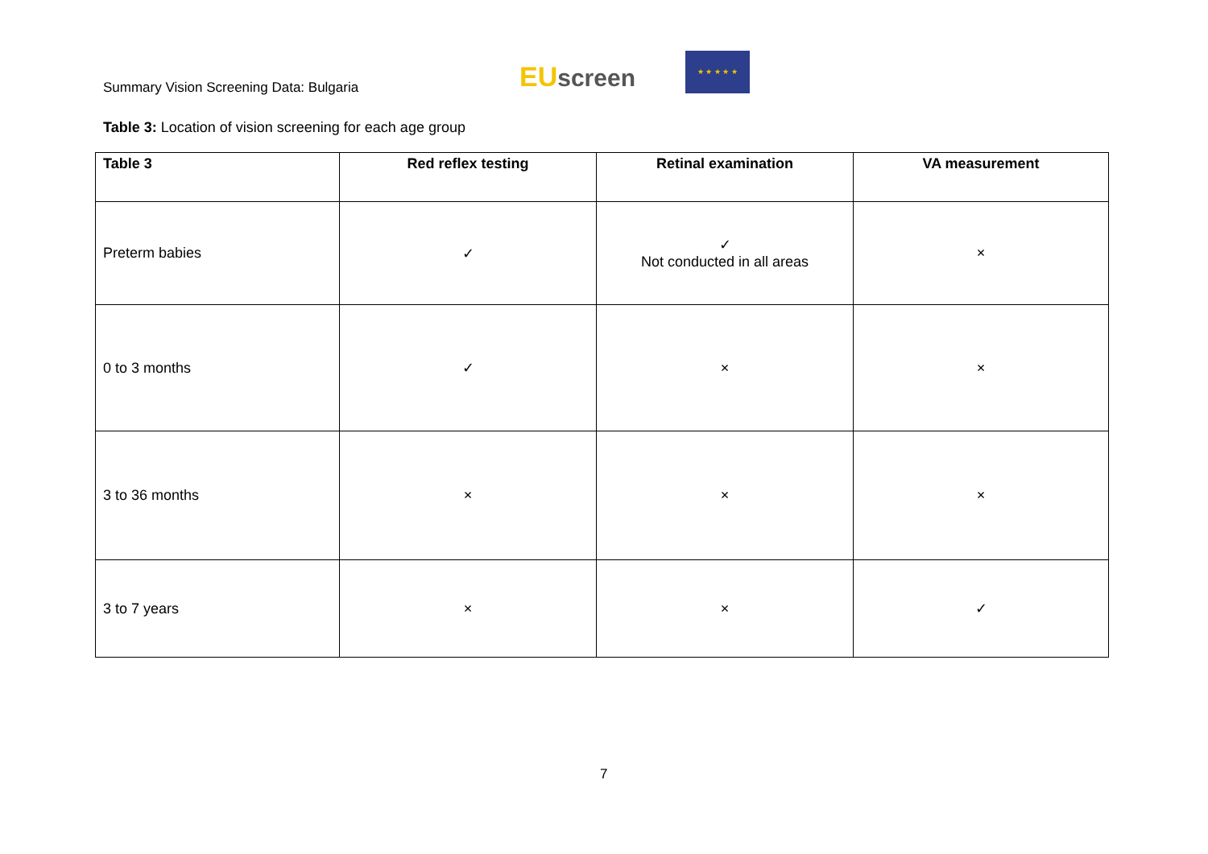Summary Vision Screening Data: Bulgaria
EU screen
★ ★ ★ ★ ★
Table 3: Location of vision screening for each age group
| Table 3 | Red reflex testing | Retinal examination | VA measurement |
| --- | --- | --- | --- |
| Preterm babies | ✓ | ✓ Not conducted in all areas | × |
| 0 to 3 months | ✓ | × | × |
| 3 to 36 months | × | × | × |
| 3 to 7 years | × | × | ✓ |
7